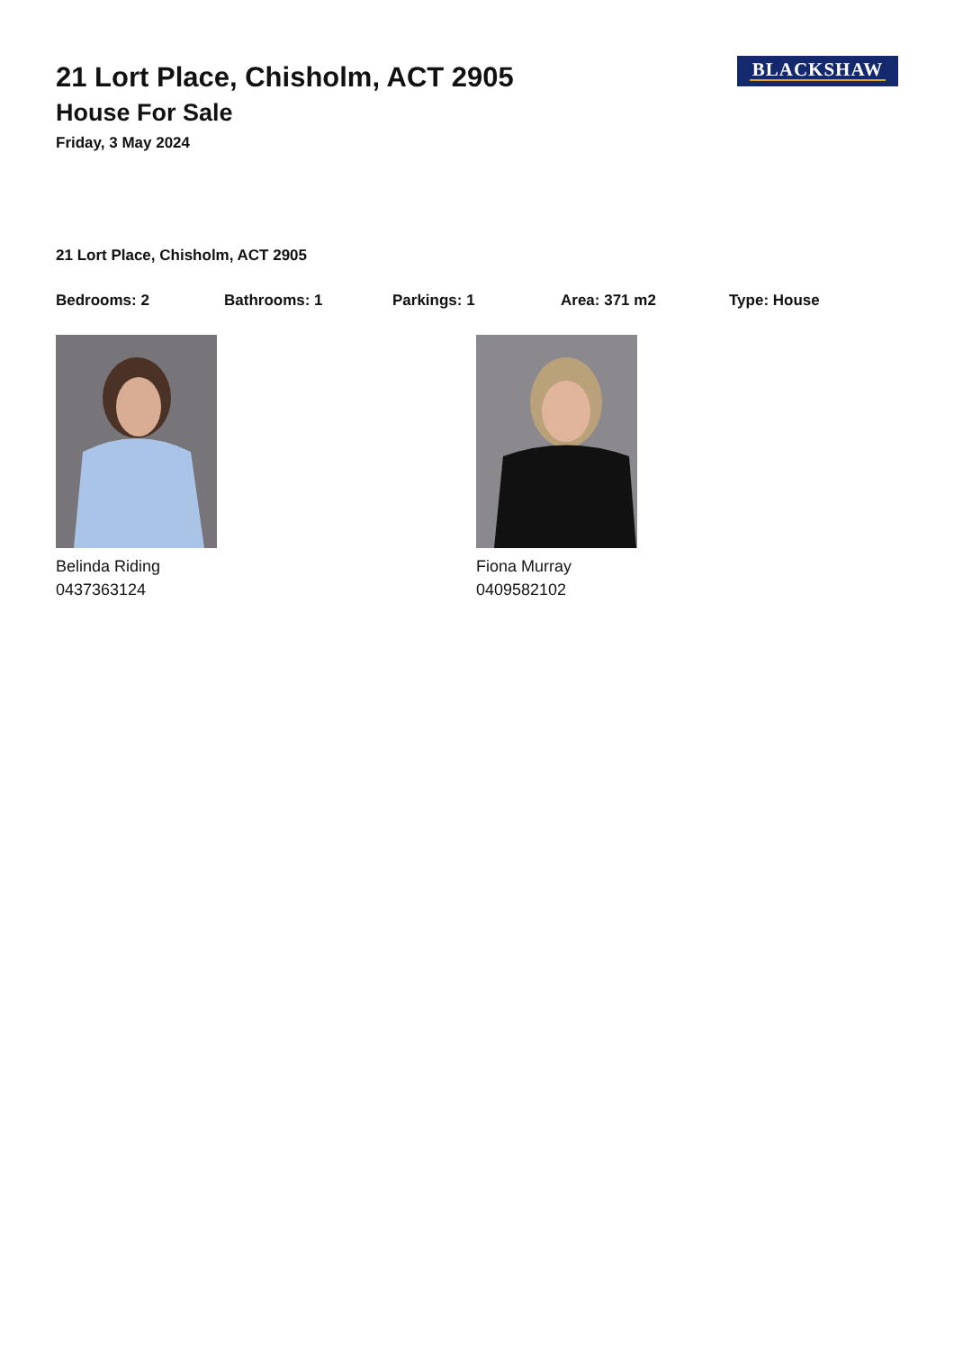BLACKSHAW
21 Lort Place, Chisholm, ACT 2905
House For Sale
Friday, 3 May 2024
21 Lort Place, Chisholm, ACT 2905
Bedrooms: 2 Bathrooms: 1 Parkings: 1 Area: 371 m2 Type: House
Belinda Riding
0437363124
Fiona Murray
0409582102